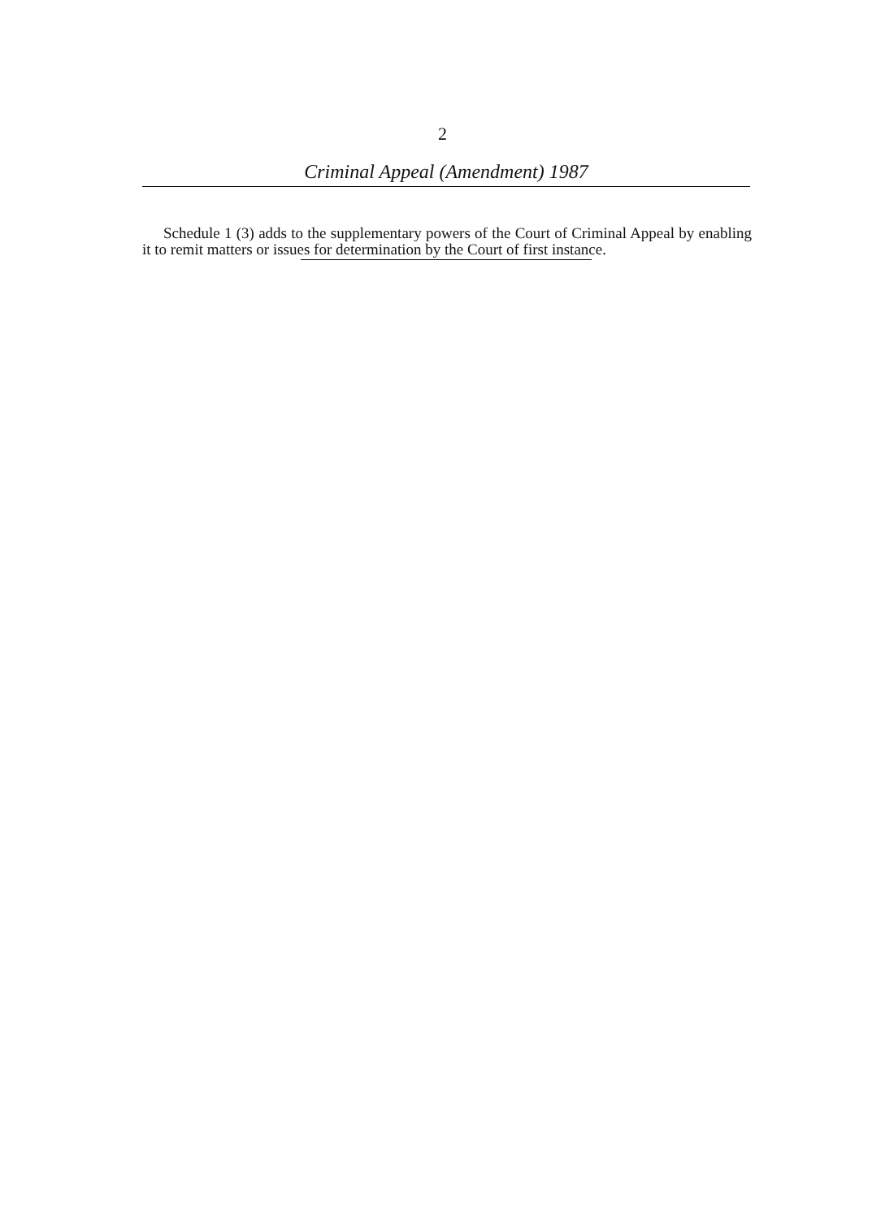2
Criminal Appeal (Amendment) 1987
Schedule 1 (3) adds to the supplementary powers of the Court of Criminal Appeal by enabling it to remit matters or issues for determination by the Court of first instance.